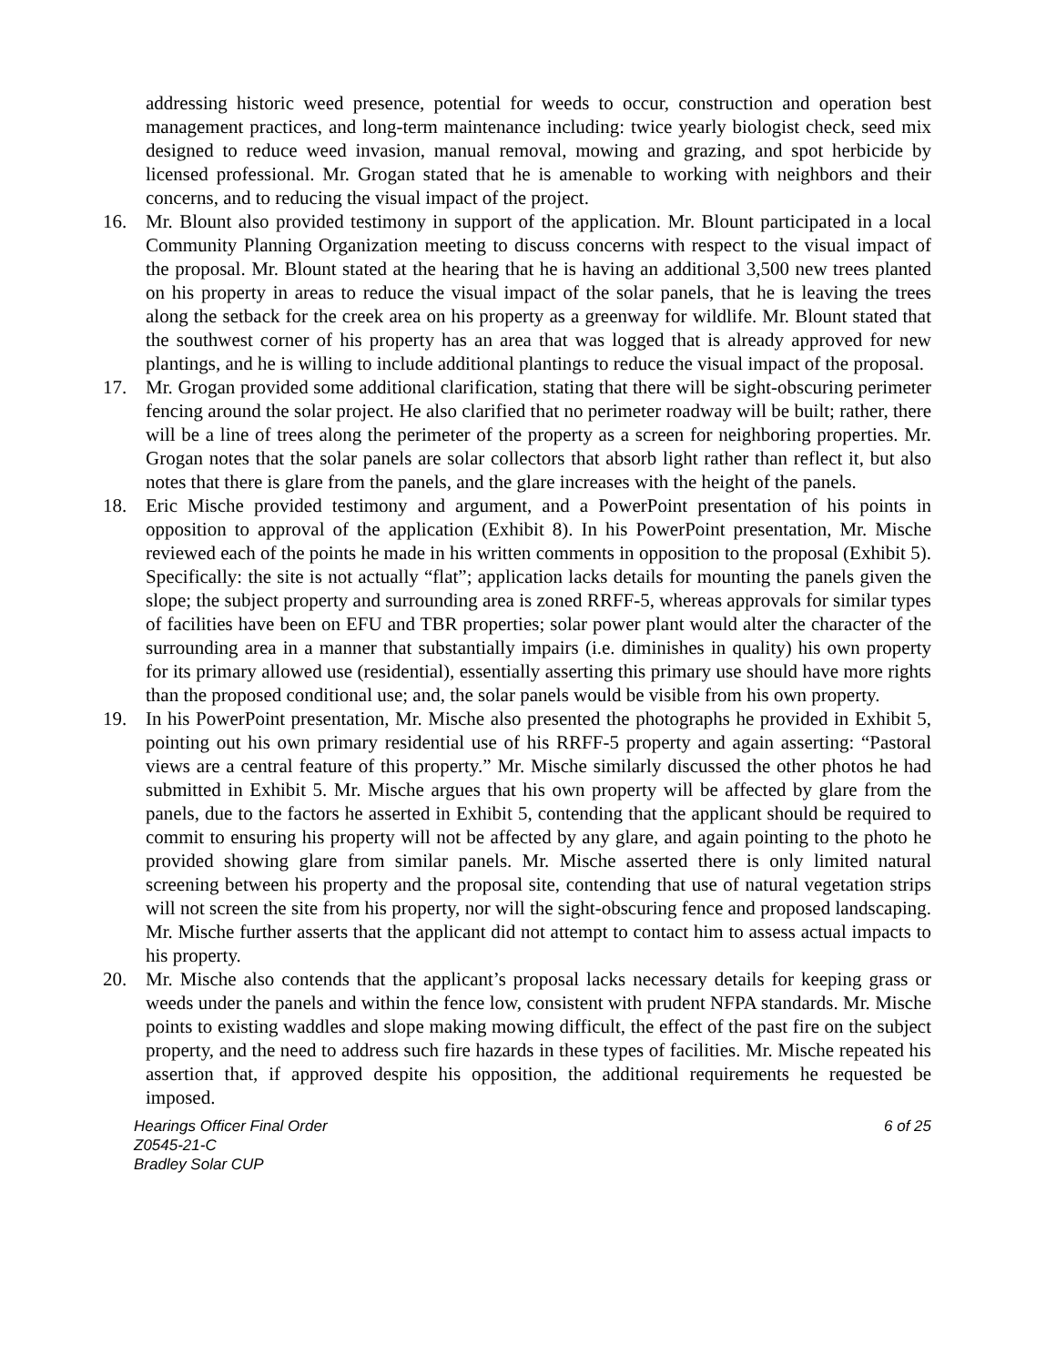addressing historic weed presence, potential for weeds to occur, construction and operation best management practices, and long-term maintenance including: twice yearly biologist check, seed mix designed to reduce weed invasion, manual removal, mowing and grazing, and spot herbicide by licensed professional. Mr. Grogan stated that he is amenable to working with neighbors and their concerns, and to reducing the visual impact of the project.
16. Mr. Blount also provided testimony in support of the application. Mr. Blount participated in a local Community Planning Organization meeting to discuss concerns with respect to the visual impact of the proposal. Mr. Blount stated at the hearing that he is having an additional 3,500 new trees planted on his property in areas to reduce the visual impact of the solar panels, that he is leaving the trees along the setback for the creek area on his property as a greenway for wildlife. Mr. Blount stated that the southwest corner of his property has an area that was logged that is already approved for new plantings, and he is willing to include additional plantings to reduce the visual impact of the proposal.
17. Mr. Grogan provided some additional clarification, stating that there will be sight-obscuring perimeter fencing around the solar project. He also clarified that no perimeter roadway will be built; rather, there will be a line of trees along the perimeter of the property as a screen for neighboring properties. Mr. Grogan notes that the solar panels are solar collectors that absorb light rather than reflect it, but also notes that there is glare from the panels, and the glare increases with the height of the panels.
18. Eric Mische provided testimony and argument, and a PowerPoint presentation of his points in opposition to approval of the application (Exhibit 8). In his PowerPoint presentation, Mr. Mische reviewed each of the points he made in his written comments in opposition to the proposal (Exhibit 5). Specifically: the site is not actually “flat”; application lacks details for mounting the panels given the slope; the subject property and surrounding area is zoned RRFF-5, whereas approvals for similar types of facilities have been on EFU and TBR properties; solar power plant would alter the character of the surrounding area in a manner that substantially impairs (i.e. diminishes in quality) his own property for its primary allowed use (residential), essentially asserting this primary use should have more rights than the proposed conditional use; and, the solar panels would be visible from his own property.
19. In his PowerPoint presentation, Mr. Mische also presented the photographs he provided in Exhibit 5, pointing out his own primary residential use of his RRFF-5 property and again asserting: “Pastoral views are a central feature of this property.” Mr. Mische similarly discussed the other photos he had submitted in Exhibit 5. Mr. Mische argues that his own property will be affected by glare from the panels, due to the factors he asserted in Exhibit 5, contending that the applicant should be required to commit to ensuring his property will not be affected by any glare, and again pointing to the photo he provided showing glare from similar panels. Mr. Mische asserted there is only limited natural screening between his property and the proposal site, contending that use of natural vegetation strips will not screen the site from his property, nor will the sight-obscuring fence and proposed landscaping. Mr. Mische further asserts that the applicant did not attempt to contact him to assess actual impacts to his property.
20. Mr. Mische also contends that the applicant’s proposal lacks necessary details for keeping grass or weeds under the panels and within the fence low, consistent with prudent NFPA standards. Mr. Mische points to existing waddles and slope making mowing difficult, the effect of the past fire on the subject property, and the need to address such fire hazards in these types of facilities. Mr. Mische repeated his assertion that, if approved despite his opposition, the additional requirements he requested be imposed.
Hearings Officer Final Order 6 of 25
Z0545-21-C
Bradley Solar CUP